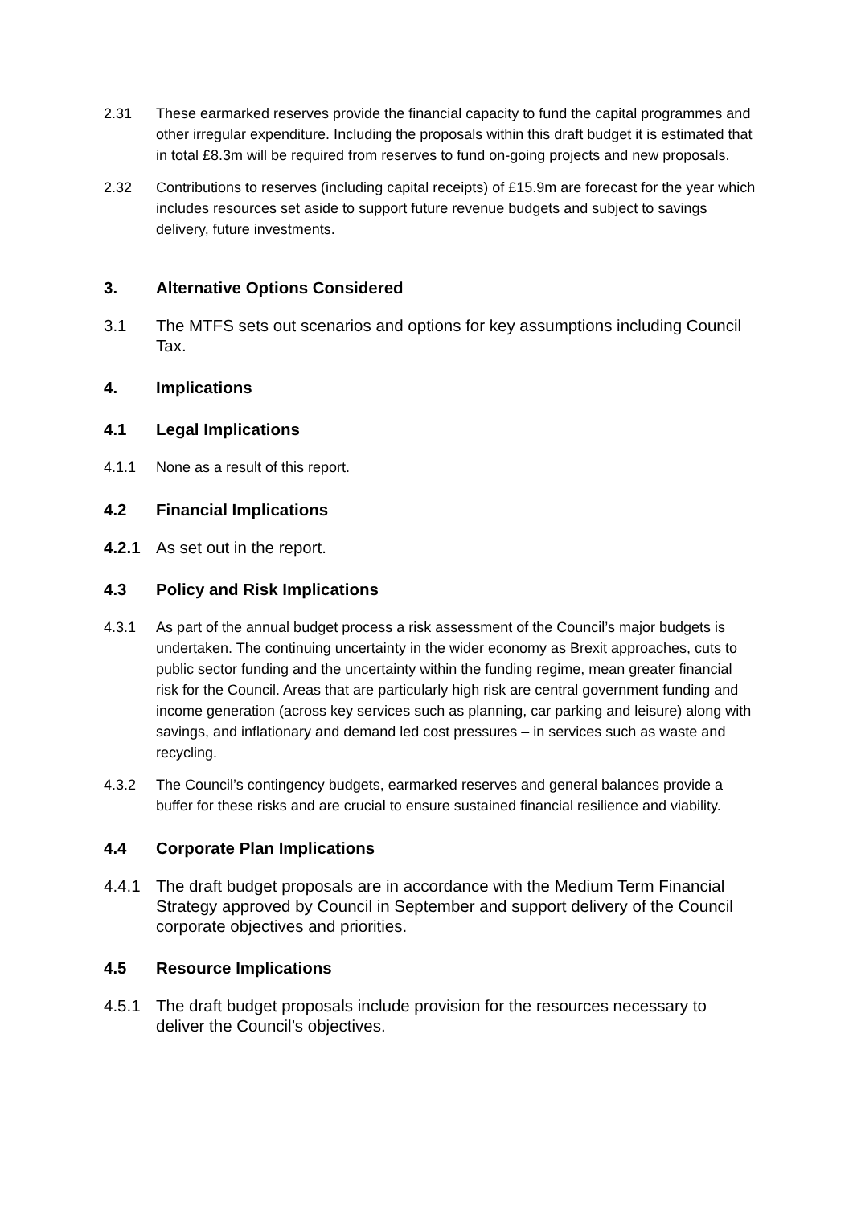2.31 These earmarked reserves provide the financial capacity to fund the capital programmes and other irregular expenditure. Including the proposals within this draft budget it is estimated that in total £8.3m will be required from reserves to fund on-going projects and new proposals.
2.32 Contributions to reserves (including capital receipts) of £15.9m are forecast for the year which includes resources set aside to support future revenue budgets and subject to savings delivery, future investments.
3. Alternative Options Considered
3.1 The MTFS sets out scenarios and options for key assumptions including Council Tax.
4. Implications
4.1 Legal Implications
4.1.1 None as a result of this report.
4.2 Financial Implications
4.2.1 As set out in the report.
4.3 Policy and Risk Implications
4.3.1 As part of the annual budget process a risk assessment of the Council’s major budgets is undertaken. The continuing uncertainty in the wider economy as Brexit approaches, cuts to public sector funding and the uncertainty within the funding regime, mean greater financial risk for the Council. Areas that are particularly high risk are central government funding and income generation (across key services such as planning, car parking and leisure) along with savings, and inflationary and demand led cost pressures – in services such as waste and recycling.
4.3.2 The Council’s contingency budgets, earmarked reserves and general balances provide a buffer for these risks and are crucial to ensure sustained financial resilience and viability.
4.4 Corporate Plan Implications
4.4.1 The draft budget proposals are in accordance with the Medium Term Financial Strategy approved by Council in September and support delivery of the Council corporate objectives and priorities.
4.5 Resource Implications
4.5.1 The draft budget proposals include provision for the resources necessary to deliver the Council’s objectives.